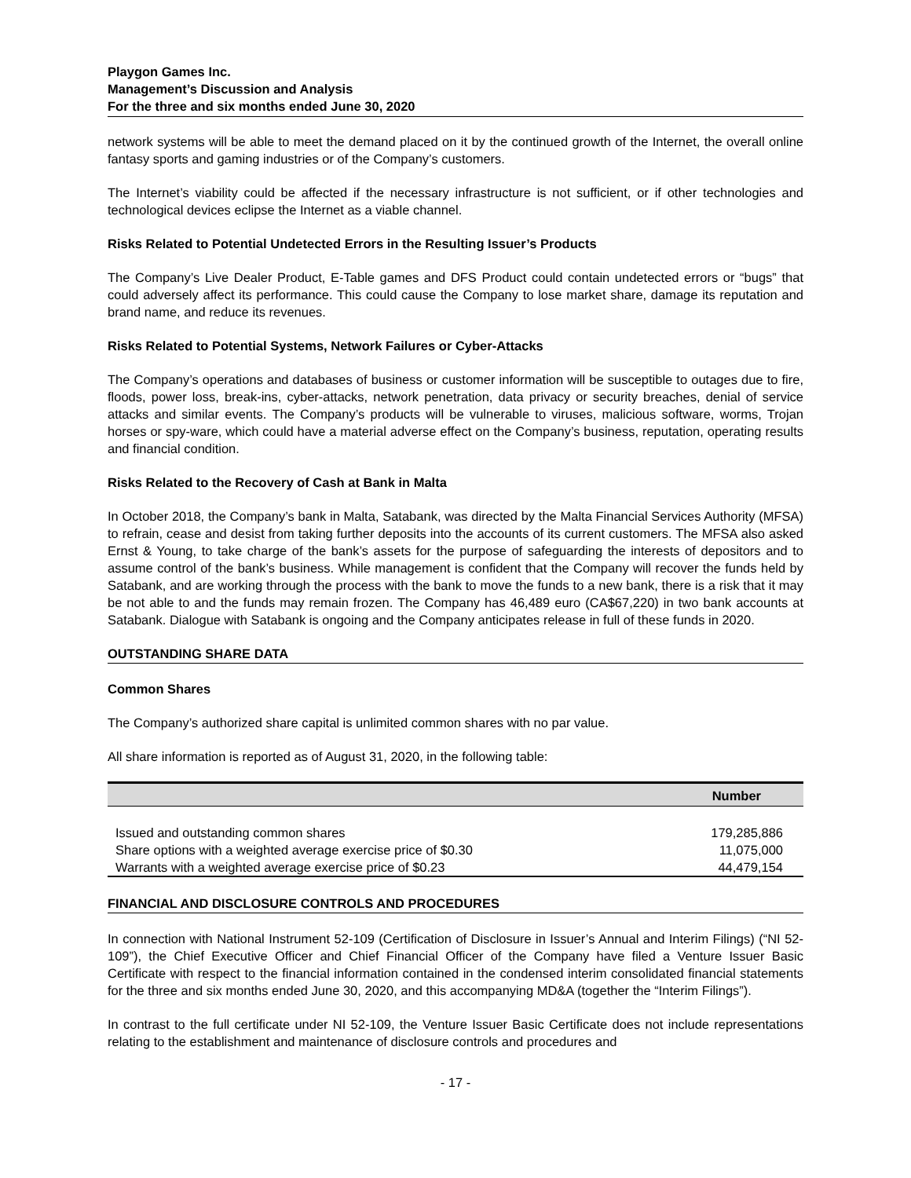Playgon Games Inc.
Management’s Discussion and Analysis
For the three and six months ended June 30, 2020
network systems will be able to meet the demand placed on it by the continued growth of the Internet, the overall online fantasy sports and gaming industries or of the Company’s customers.
The Internet’s viability could be affected if the necessary infrastructure is not sufficient, or if other technologies and technological devices eclipse the Internet as a viable channel.
Risks Related to Potential Undetected Errors in the Resulting Issuer’s Products
The Company’s Live Dealer Product, E-Table games and DFS Product could contain undetected errors or “bugs” that could adversely affect its performance. This could cause the Company to lose market share, damage its reputation and brand name, and reduce its revenues.
Risks Related to Potential Systems, Network Failures or Cyber-Attacks
The Company’s operations and databases of business or customer information will be susceptible to outages due to fire, floods, power loss, break-ins, cyber-attacks, network penetration, data privacy or security breaches, denial of service attacks and similar events. The Company’s products will be vulnerable to viruses, malicious software, worms, Trojan horses or spy-ware, which could have a material adverse effect on the Company’s business, reputation, operating results and financial condition.
Risks Related to the Recovery of Cash at Bank in Malta
In October 2018, the Company’s bank in Malta, Satabank, was directed by the Malta Financial Services Authority (MFSA) to refrain, cease and desist from taking further deposits into the accounts of its current customers. The MFSA also asked Ernst & Young, to take charge of the bank’s assets for the purpose of safeguarding the interests of depositors and to assume control of the bank’s business. While management is confident that the Company will recover the funds held by Satabank, and are working through the process with the bank to move the funds to a new bank, there is a risk that it may be not able to and the funds may remain frozen. The Company has 46,489 euro (CA$67,220) in two bank accounts at Satabank. Dialogue with Satabank is ongoing and the Company anticipates release in full of these funds in 2020.
OUTSTANDING SHARE DATA
Common Shares
The Company’s authorized share capital is unlimited common shares with no par value.
All share information is reported as of August 31, 2020, in the following table:
| | Number |
| --- | --- |
| Issued and outstanding common shares | 179,285,886 |
| Share options with a weighted average exercise price of $0.30 | 11,075,000 |
| Warrants with a weighted average exercise price of $0.23 | 44,479,154 |
FINANCIAL AND DISCLOSURE CONTROLS AND PROCEDURES
In connection with National Instrument 52-109 (Certification of Disclosure in Issuer’s Annual and Interim Filings) (“NI 52-109”), the Chief Executive Officer and Chief Financial Officer of the Company have filed a Venture Issuer Basic Certificate with respect to the financial information contained in the condensed interim consolidated financial statements for the three and six months ended June 30, 2020, and this accompanying MD&A (together the “Interim Filings”).
In contrast to the full certificate under NI 52-109, the Venture Issuer Basic Certificate does not include representations relating to the establishment and maintenance of disclosure controls and procedures and
- 17 -